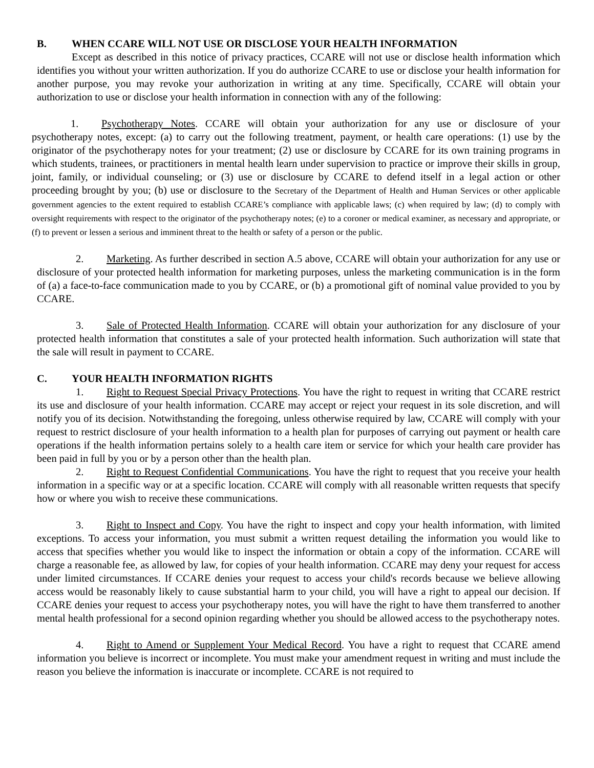B. WHEN CCARE WILL NOT USE OR DISCLOSE YOUR HEALTH INFORMATION
Except as described in this notice of privacy practices, CCARE will not use or disclose health information which identifies you without your written authorization. If you do authorize CCARE to use or disclose your health information for another purpose, you may revoke your authorization in writing at any time. Specifically, CCARE will obtain your authorization to use or disclose your health information in connection with any of the following:
1. Psychotherapy Notes. CCARE will obtain your authorization for any use or disclosure of your psychotherapy notes, except: (a) to carry out the following treatment, payment, or health care operations: (1) use by the originator of the psychotherapy notes for your treatment; (2) use or disclosure by CCARE for its own training programs in which students, trainees, or practitioners in mental health learn under supervision to practice or improve their skills in group, joint, family, or individual counseling; or (3) use or disclosure by CCARE to defend itself in a legal action or other proceeding brought by you; (b) use or disclosure to the Secretary of the Department of Health and Human Services or other applicable government agencies to the extent required to establish CCARE’s compliance with applicable laws; (c) when required by law; (d) to comply with oversight requirements with respect to the originator of the psychotherapy notes; (e) to a coroner or medical examiner, as necessary and appropriate, or (f) to prevent or lessen a serious and imminent threat to the health or safety of a person or the public.
2. Marketing. As further described in section A.5 above, CCARE will obtain your authorization for any use or disclosure of your protected health information for marketing purposes, unless the marketing communication is in the form of (a) a face-to-face communication made to you by CCARE, or (b) a promotional gift of nominal value provided to you by CCARE.
3. Sale of Protected Health Information. CCARE will obtain your authorization for any disclosure of your protected health information that constitutes a sale of your protected health information. Such authorization will state that the sale will result in payment to CCARE.
C. YOUR HEALTH INFORMATION RIGHTS
1. Right to Request Special Privacy Protections. You have the right to request in writing that CCARE restrict its use and disclosure of your health information. CCARE may accept or reject your request in its sole discretion, and will notify you of its decision. Notwithstanding the foregoing, unless otherwise required by law, CCARE will comply with your request to restrict disclosure of your health information to a health plan for purposes of carrying out payment or health care operations if the health information pertains solely to a health care item or service for which your health care provider has been paid in full by you or by a person other than the health plan.
2. Right to Request Confidential Communications. You have the right to request that you receive your health information in a specific way or at a specific location. CCARE will comply with all reasonable written requests that specify how or where you wish to receive these communications.
3. Right to Inspect and Copy. You have the right to inspect and copy your health information, with limited exceptions. To access your information, you must submit a written request detailing the information you would like to access that specifies whether you would like to inspect the information or obtain a copy of the information. CCARE will charge a reasonable fee, as allowed by law, for copies of your health information. CCARE may deny your request for access under limited circumstances. If CCARE denies your request to access your child's records because we believe allowing access would be reasonably likely to cause substantial harm to your child, you will have a right to appeal our decision. If CCARE denies your request to access your psychotherapy notes, you will have the right to have them transferred to another mental health professional for a second opinion regarding whether you should be allowed access to the psychotherapy notes.
4. Right to Amend or Supplement Your Medical Record. You have a right to request that CCARE amend information you believe is incorrect or incomplete. You must make your amendment request in writing and must include the reason you believe the information is inaccurate or incomplete. CCARE is not required to